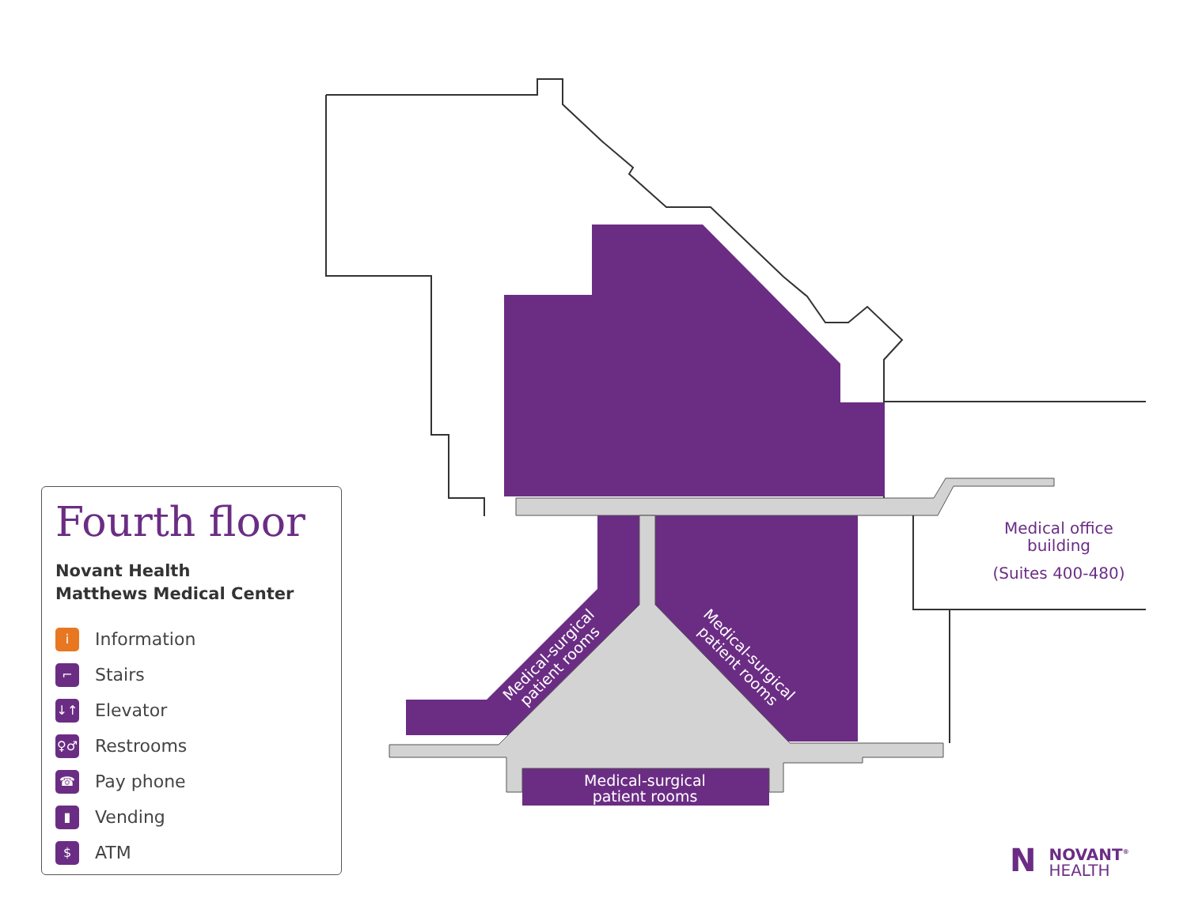Fourth floor
Novant Health
Matthews Medical Center
i Information
⌐ Stairs
↓↑ Elevator
♀♂ Restrooms
☎ Pay phone
▮ Vending
$ ATM
Medical office
building
(Suites 400-480)
Medical-surgical
patient rooms
Medical-surgical
patient rooms
Medical-surgical
patient rooms
NNOVANT<sup>®</sup>
HEALTH